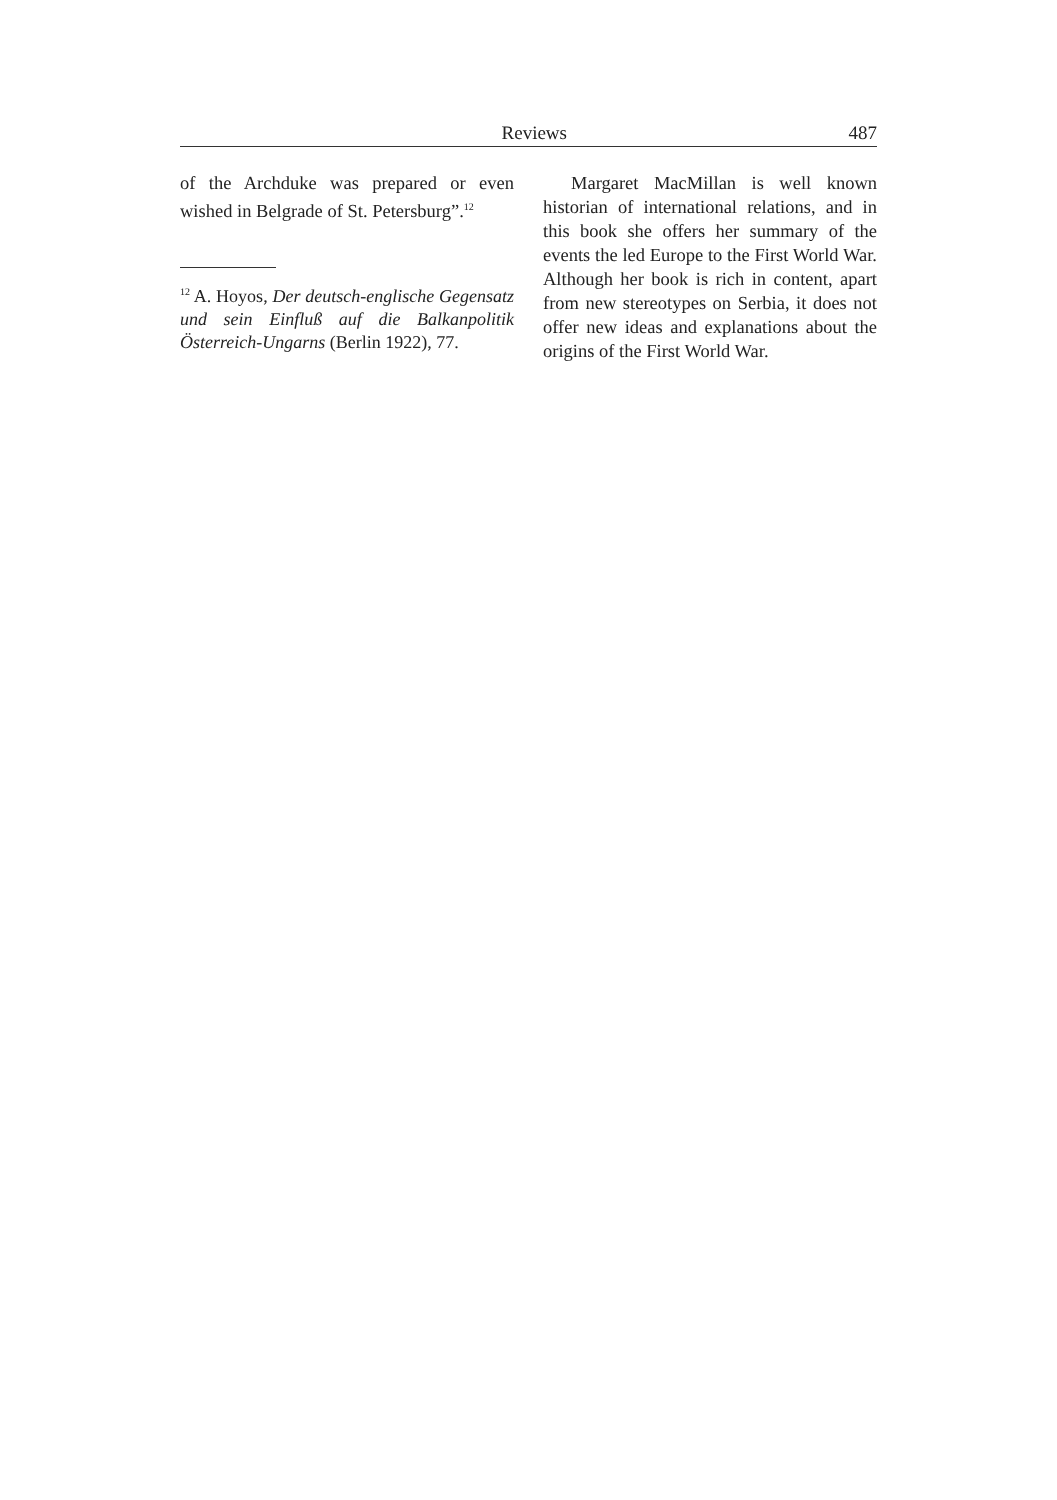Reviews 487
of the Archduke was prepared or even wished in Belgrade of St. Petersburg”.<sup>12</sup>
<sup>12</sup> A. Hoyos, Der deutsch-englische Gegensatz und sein Einfluß auf die Balkanpolitik Österreich-Ungarns (Berlin 1922), 77.
Margaret MacMillan is well known historian of international relations, and in this book she offers her summary of the events the led Europe to the First World War. Although her book is rich in content, apart from new stereotypes on Serbia, it does not offer new ideas and explanations about the origins of the First World War.